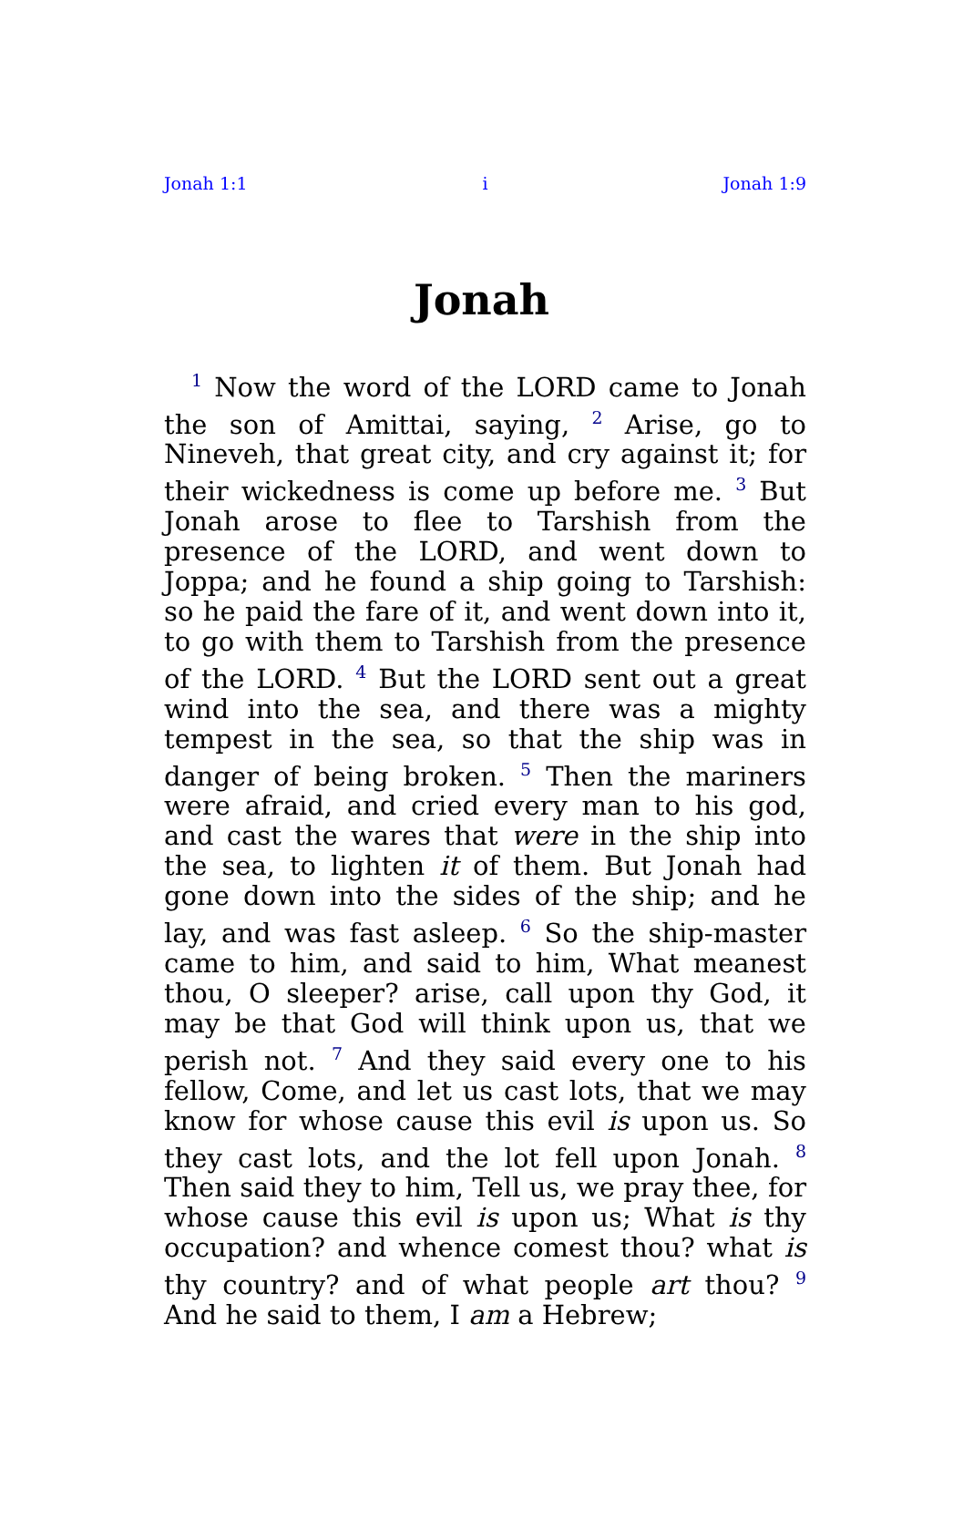Jonah 1:1 i Jonah 1:9
Jonah
<sup>1</sup> Now the word of the LORD came to Jonah the son of Amittai, saying, <sup>2</sup> Arise, go to Nineveh, that great city, and cry against it; for their wickedness is come up before me. <sup>3</sup> But Jonah arose to flee to Tarshish from the presence of the LORD, and went down to Joppa; and he found a ship going to Tarshish: so he paid the fare of it, and went down into it, to go with them to Tarshish from the presence of the LORD. <sup>4</sup> But the LORD sent out a great wind into the sea, and there was a mighty tempest in the sea, so that the ship was in danger of being broken. <sup>5</sup> Then the mariners were afraid, and cried every man to his god, and cast the wares that were in the ship into the sea, to lighten it of them. But Jonah had gone down into the sides of the ship; and he lay, and was fast asleep. <sup>6</sup> So the ship-master came to him, and said to him, What meanest thou, O sleeper? arise, call upon thy God, it may be that God will think upon us, that we perish not. <sup>7</sup> And they said every one to his fellow, Come, and let us cast lots, that we may know for whose cause this evil is upon us. So they cast lots, and the lot fell upon Jonah. <sup>8</sup> Then said they to him, Tell us, we pray thee, for whose cause this evil is upon us; What is thy occupation? and whence comest thou? what is thy country? and of what people art thou? <sup>9</sup> And he said to them, I am a Hebrew;